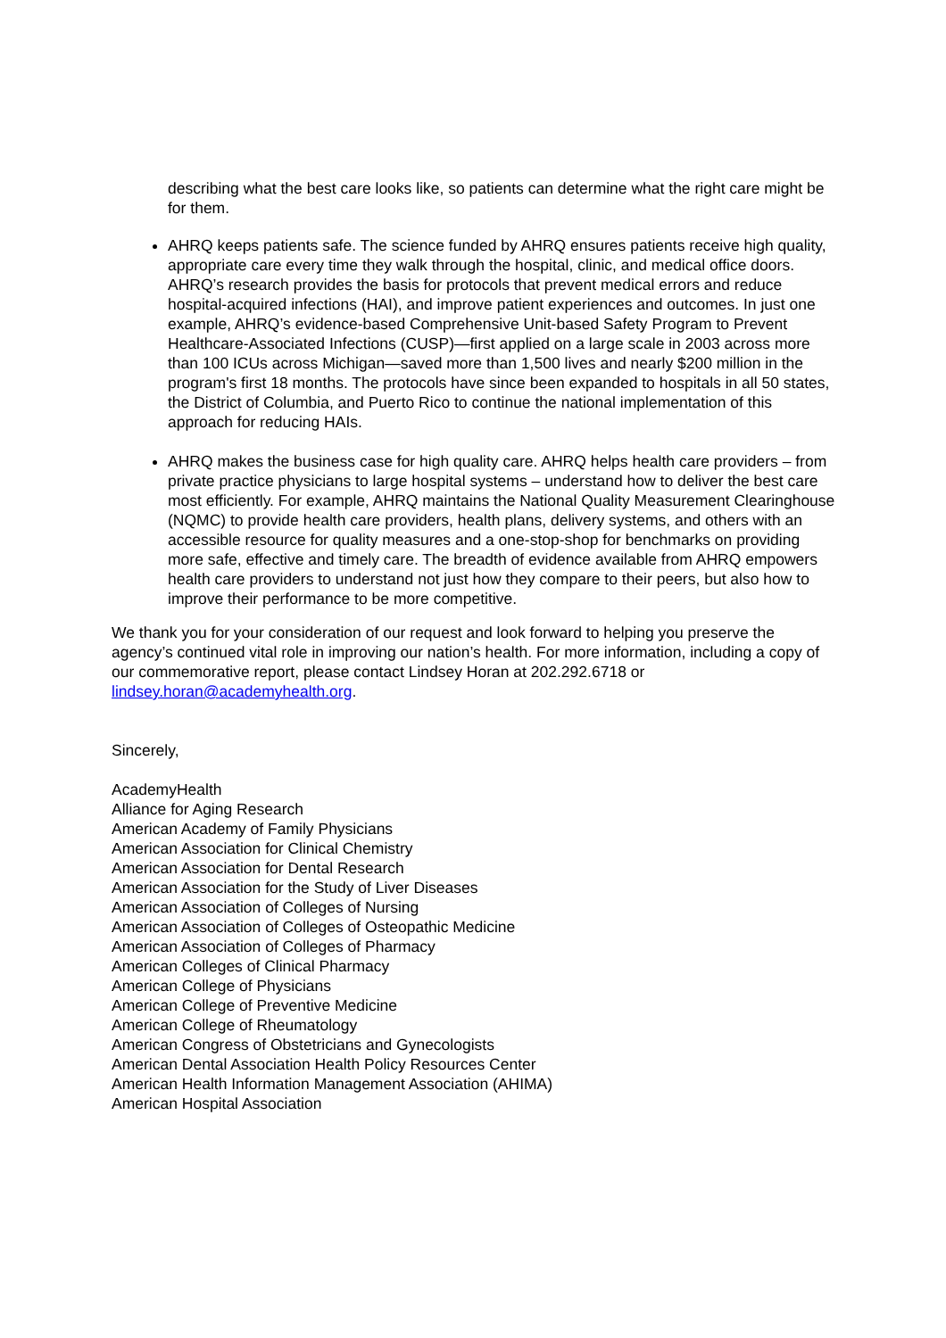describing what the best care looks like, so patients can determine what the right care might be for them.
AHRQ keeps patients safe. The science funded by AHRQ ensures patients receive high quality, appropriate care every time they walk through the hospital, clinic, and medical office doors. AHRQ’s research provides the basis for protocols that prevent medical errors and reduce hospital-acquired infections (HAI), and improve patient experiences and outcomes. In just one example, AHRQ’s evidence-based Comprehensive Unit-based Safety Program to Prevent Healthcare-Associated Infections (CUSP)—first applied on a large scale in 2003 across more than 100 ICUs across Michigan—saved more than 1,500 lives and nearly $200 million in the program's first 18 months. The protocols have since been expanded to hospitals in all 50 states, the District of Columbia, and Puerto Rico to continue the national implementation of this approach for reducing HAIs.
AHRQ makes the business case for high quality care. AHRQ helps health care providers – from private practice physicians to large hospital systems – understand how to deliver the best care most efficiently. For example, AHRQ maintains the National Quality Measurement Clearinghouse (NQMC) to provide health care providers, health plans, delivery systems, and others with an accessible resource for quality measures and a one-stop-shop for benchmarks on providing more safe, effective and timely care. The breadth of evidence available from AHRQ empowers health care providers to understand not just how they compare to their peers, but also how to improve their performance to be more competitive.
We thank you for your consideration of our request and look forward to helping you preserve the agency’s continued vital role in improving our nation’s health. For more information, including a copy of our commemorative report, please contact Lindsey Horan at 202.292.6718 or lindsey.horan@academyhealth.org.
Sincerely,
AcademyHealth
Alliance for Aging Research
American Academy of Family Physicians
American Association for Clinical Chemistry
American Association for Dental Research
American Association for the Study of Liver Diseases
American Association of Colleges of Nursing
American Association of Colleges of Osteopathic Medicine
American Association of Colleges of Pharmacy
American Colleges of Clinical Pharmacy
American College of Physicians
American College of Preventive Medicine
American College of Rheumatology
American Congress of Obstetricians and Gynecologists
American Dental Association Health Policy Resources Center
American Health Information Management Association (AHIMA)
American Hospital Association